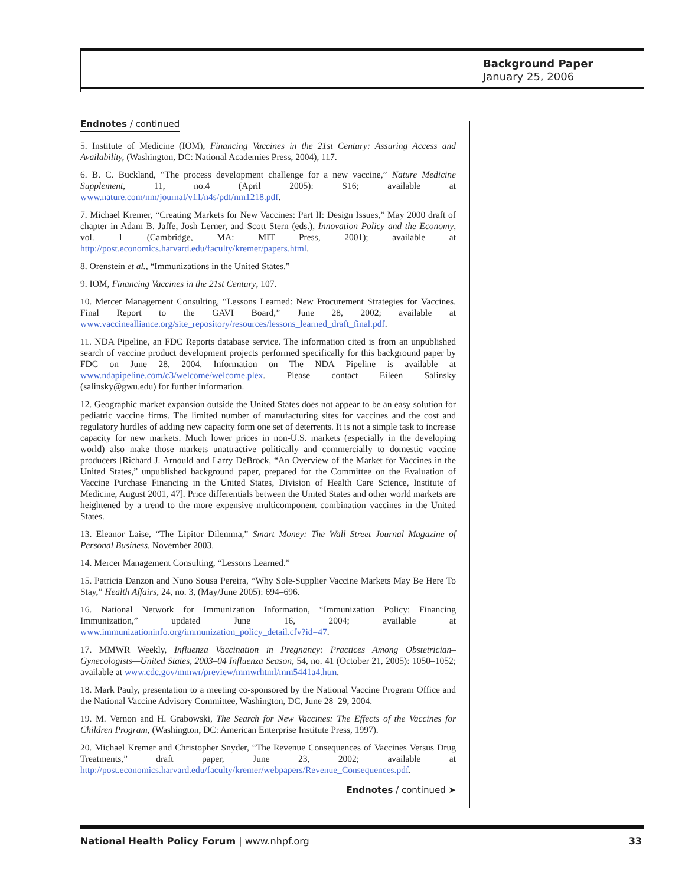Background Paper
January 25, 2006
Endnotes / continued
5. Institute of Medicine (IOM), Financing Vaccines in the 21st Century: Assuring Access and Availability, (Washington, DC: National Academies Press, 2004), 117.
6. B. C. Buckland, “The process development challenge for a new vaccine,” Nature Medicine Supplement, 11, no.4 (April 2005): S16; available at www.nature.com/nm/journal/v11/n4s/pdf/nm1218.pdf.
7. Michael Kremer, “Creating Markets for New Vaccines: Part II: Design Issues,” May 2000 draft of chapter in Adam B. Jaffe, Josh Lerner, and Scott Stern (eds.), Innovation Policy and the Economy, vol. 1 (Cambridge, MA: MIT Press, 2001); available at http://post.economics.harvard.edu/faculty/kremer/papers.html.
8. Orenstein et al., “Immunizations in the United States.”
9. IOM, Financing Vaccines in the 21st Century, 107.
10. Mercer Management Consulting, “Lessons Learned: New Procurement Strategies for Vaccines. Final Report to the GAVI Board,” June 28, 2002; available at www.vaccinealliance.org/site_repository/resources/lessons_learned_draft_final.pdf.
11. NDA Pipeline, an FDC Reports database service. The information cited is from an unpublished search of vaccine product development projects performed specifically for this background paper by FDC on June 28, 2004. Information on The NDA Pipeline is available at www.ndapipeline.com/c3/welcome/welcome.plex. Please contact Eileen Salinsky (salinsky@gwu.edu) for further information.
12. Geographic market expansion outside the United States does not appear to be an easy solution for pediatric vaccine firms. The limited number of manufacturing sites for vaccines and the cost and regulatory hurdles of adding new capacity form one set of deterrents. It is not a simple task to increase capacity for new markets. Much lower prices in non-U.S. markets (especially in the developing world) also make those markets unattractive politically and commercially to domestic vaccine producers [Richard J. Arnould and Larry DeBrock, “An Overview of the Market for Vaccines in the United States,” unpublished background paper, prepared for the Committee on the Evaluation of Vaccine Purchase Financing in the United States, Division of Health Care Science, Institute of Medicine, August 2001, 47]. Price differentials between the United States and other world markets are heightened by a trend to the more expensive multicomponent combination vaccines in the United States.
13. Eleanor Laise, “The Lipitor Dilemma,” Smart Money: The Wall Street Journal Magazine of Personal Business, November 2003.
14. Mercer Management Consulting, “Lessons Learned.”
15. Patricia Danzon and Nuno Sousa Pereira, “Why Sole-Supplier Vaccine Markets May Be Here To Stay,” Health Affairs, 24, no. 3, (May/June 2005): 694–696.
16. National Network for Immunization Information, “Immunization Policy: Financing Immunization,” updated June 16, 2004; available at www.immunizationinfo.org/immunization_policy_detail.cfv?id=47.
17. MMWR Weekly, Influenza Vaccination in Pregnancy: Practices Among Obstetrician–Gynecologists—United States, 2003–04 Influenza Season, 54, no. 41 (October 21, 2005): 1050–1052; available at www.cdc.gov/mmwr/preview/mmwrhtml/mm5441a4.htm.
18. Mark Pauly, presentation to a meeting co-sponsored by the National Vaccine Program Office and the National Vaccine Advisory Committee, Washington, DC, June 28–29, 2004.
19. M. Vernon and H. Grabowski, The Search for New Vaccines: The Effects of the Vaccines for Children Program, (Washington, DC: American Enterprise Institute Press, 1997).
20. Michael Kremer and Christopher Snyder, “The Revenue Consequences of Vaccines Versus Drug Treatments,” draft paper, June 23, 2002; available at http://post.economics.harvard.edu/faculty/kremer/webpapers/Revenue_Consequences.pdf.
Endnotes / continued ➤
National Health Policy Forum | www.nhpf.org 33